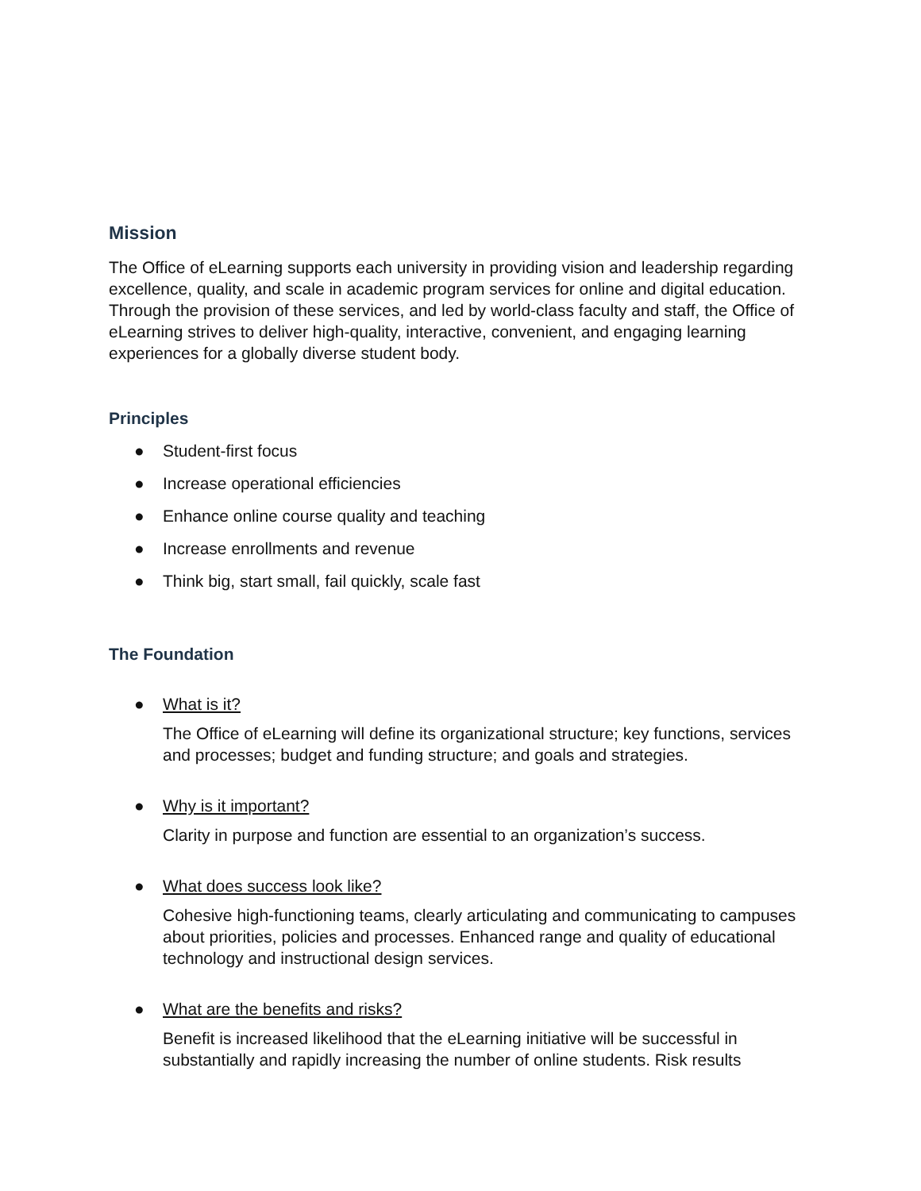Mission
The Office of eLearning supports each university in providing vision and leadership regarding excellence, quality, and scale in academic program services for online and digital education. Through the provision of these services, and led by world-class faculty and staff, the Office of eLearning strives to deliver high-quality, interactive, convenient, and engaging learning experiences for a globally diverse student body.
Principles
● Student-first focus
● Increase operational efficiencies
● Enhance online course quality and teaching
● Increase enrollments and revenue
● Think big, start small, fail quickly, scale fast
The Foundation
● What is it?
The Office of eLearning will define its organizational structure; key functions, services and processes; budget and funding structure; and goals and strategies.
● Why is it important?
Clarity in purpose and function are essential to an organization’s success.
● What does success look like?
Cohesive high-functioning teams, clearly articulating and communicating to campuses about priorities, policies and processes. Enhanced range and quality of educational technology and instructional design services.
● What are the benefits and risks?
Benefit is increased likelihood that the eLearning initiative will be successful in substantially and rapidly increasing the number of online students. Risk results